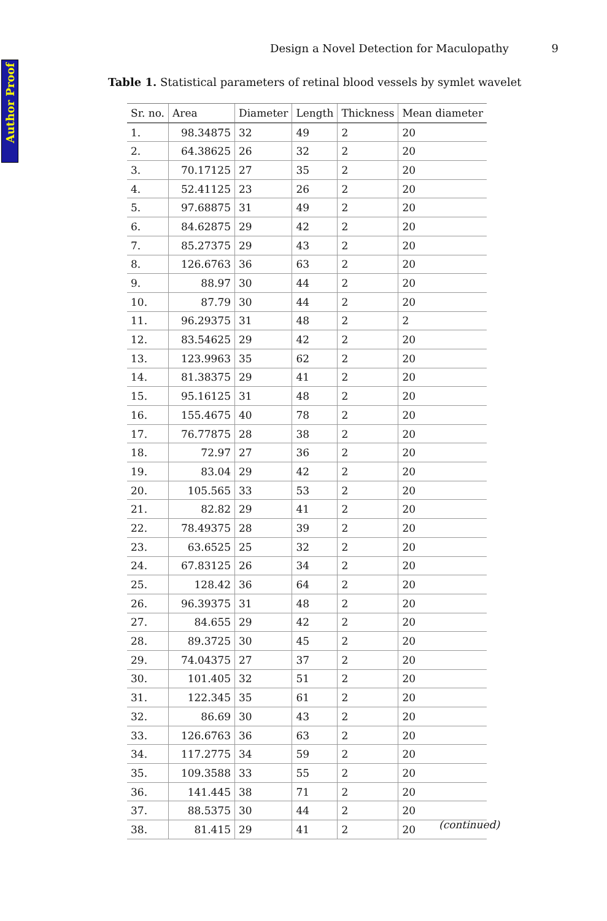Author Proof
Design a Novel Detection for Maculopathy 9
Table 1. Statistical parameters of retinal blood vessels by symlet wavelet
| Sr. no. | Area | Diameter | Length | Thickness | Mean diameter |
| --- | --- | --- | --- | --- | --- |
| 1. | 98.34875 | 32 | 49 | 2 | 20 |
| 2. | 64.38625 | 26 | 32 | 2 | 20 |
| 3. | 70.17125 | 27 | 35 | 2 | 20 |
| 4. | 52.41125 | 23 | 26 | 2 | 20 |
| 5. | 97.68875 | 31 | 49 | 2 | 20 |
| 6. | 84.62875 | 29 | 42 | 2 | 20 |
| 7. | 85.27375 | 29 | 43 | 2 | 20 |
| 8. | 126.6763 | 36 | 63 | 2 | 20 |
| 9. | 88.97 | 30 | 44 | 2 | 20 |
| 10. | 87.79 | 30 | 44 | 2 | 20 |
| 11. | 96.29375 | 31 | 48 | 2 | 2 |
| 12. | 83.54625 | 29 | 42 | 2 | 20 |
| 13. | 123.9963 | 35 | 62 | 2 | 20 |
| 14. | 81.38375 | 29 | 41 | 2 | 20 |
| 15. | 95.16125 | 31 | 48 | 2 | 20 |
| 16. | 155.4675 | 40 | 78 | 2 | 20 |
| 17. | 76.77875 | 28 | 38 | 2 | 20 |
| 18. | 72.97 | 27 | 36 | 2 | 20 |
| 19. | 83.04 | 29 | 42 | 2 | 20 |
| 20. | 105.565 | 33 | 53 | 2 | 20 |
| 21. | 82.82 | 29 | 41 | 2 | 20 |
| 22. | 78.49375 | 28 | 39 | 2 | 20 |
| 23. | 63.6525 | 25 | 32 | 2 | 20 |
| 24. | 67.83125 | 26 | 34 | 2 | 20 |
| 25. | 128.42 | 36 | 64 | 2 | 20 |
| 26. | 96.39375 | 31 | 48 | 2 | 20 |
| 27. | 84.655 | 29 | 42 | 2 | 20 |
| 28. | 89.3725 | 30 | 45 | 2 | 20 |
| 29. | 74.04375 | 27 | 37 | 2 | 20 |
| 30. | 101.405 | 32 | 51 | 2 | 20 |
| 31. | 122.345 | 35 | 61 | 2 | 20 |
| 32. | 86.69 | 30 | 43 | 2 | 20 |
| 33. | 126.6763 | 36 | 63 | 2 | 20 |
| 34. | 117.2775 | 34 | 59 | 2 | 20 |
| 35. | 109.3588 | 33 | 55 | 2 | 20 |
| 36. | 141.445 | 38 | 71 | 2 | 20 |
| 37. | 88.5375 | 30 | 44 | 2 | 20 |
| 38. | 81.415 | 29 | 41 | 2 | 20 |
(continued)